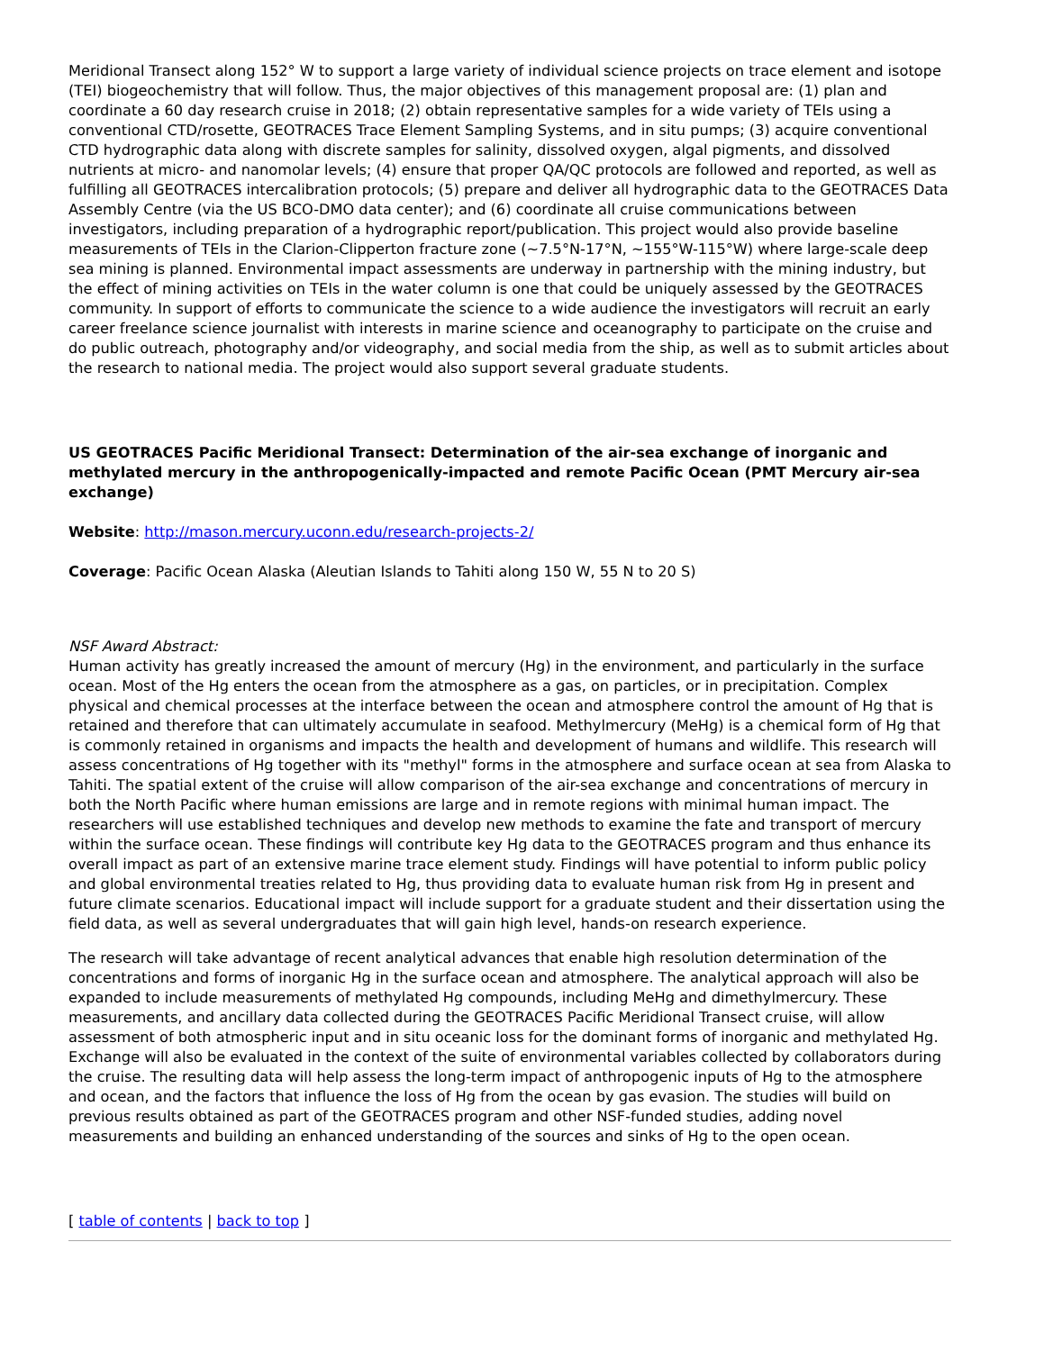Meridional Transect along 152° W to support a large variety of individual science projects on trace element and isotope (TEI) biogeochemistry that will follow. Thus, the major objectives of this management proposal are: (1) plan and coordinate a 60 day research cruise in 2018; (2) obtain representative samples for a wide variety of TEIs using a conventional CTD/rosette, GEOTRACES Trace Element Sampling Systems, and in situ pumps; (3) acquire conventional CTD hydrographic data along with discrete samples for salinity, dissolved oxygen, algal pigments, and dissolved nutrients at micro- and nanomolar levels; (4) ensure that proper QA/QC protocols are followed and reported, as well as fulfilling all GEOTRACES intercalibration protocols; (5) prepare and deliver all hydrographic data to the GEOTRACES Data Assembly Centre (via the US BCO-DMO data center); and (6) coordinate all cruise communications between investigators, including preparation of a hydrographic report/publication. This project would also provide baseline measurements of TEIs in the Clarion-Clipperton fracture zone (~7.5°N-17°N, ~155°W-115°W) where large-scale deep sea mining is planned. Environmental impact assessments are underway in partnership with the mining industry, but the effect of mining activities on TEIs in the water column is one that could be uniquely assessed by the GEOTRACES community. In support of efforts to communicate the science to a wide audience the investigators will recruit an early career freelance science journalist with interests in marine science and oceanography to participate on the cruise and do public outreach, photography and/or videography, and social media from the ship, as well as to submit articles about the research to national media. The project would also support several graduate students.
US GEOTRACES Pacific Meridional Transect: Determination of the air-sea exchange of inorganic and methylated mercury in the anthropogenically-impacted and remote Pacific Ocean (PMT Mercury air-sea exchange)
Website: http://mason.mercury.uconn.edu/research-projects-2/
Coverage: Pacific Ocean Alaska (Aleutian Islands to Tahiti along 150 W, 55 N to 20 S)
NSF Award Abstract:
Human activity has greatly increased the amount of mercury (Hg) in the environment, and particularly in the surface ocean. Most of the Hg enters the ocean from the atmosphere as a gas, on particles, or in precipitation. Complex physical and chemical processes at the interface between the ocean and atmosphere control the amount of Hg that is retained and therefore that can ultimately accumulate in seafood. Methylmercury (MeHg) is a chemical form of Hg that is commonly retained in organisms and impacts the health and development of humans and wildlife. This research will assess concentrations of Hg together with its "methyl" forms in the atmosphere and surface ocean at sea from Alaska to Tahiti. The spatial extent of the cruise will allow comparison of the air-sea exchange and concentrations of mercury in both the North Pacific where human emissions are large and in remote regions with minimal human impact. The researchers will use established techniques and develop new methods to examine the fate and transport of mercury within the surface ocean. These findings will contribute key Hg data to the GEOTRACES program and thus enhance its overall impact as part of an extensive marine trace element study. Findings will have potential to inform public policy and global environmental treaties related to Hg, thus providing data to evaluate human risk from Hg in present and future climate scenarios. Educational impact will include support for a graduate student and their dissertation using the field data, as well as several undergraduates that will gain high level, hands-on research experience.
The research will take advantage of recent analytical advances that enable high resolution determination of the concentrations and forms of inorganic Hg in the surface ocean and atmosphere. The analytical approach will also be expanded to include measurements of methylated Hg compounds, including MeHg and dimethylmercury. These measurements, and ancillary data collected during the GEOTRACES Pacific Meridional Transect cruise, will allow assessment of both atmospheric input and in situ oceanic loss for the dominant forms of inorganic and methylated Hg. Exchange will also be evaluated in the context of the suite of environmental variables collected by collaborators during the cruise. The resulting data will help assess the long-term impact of anthropogenic inputs of Hg to the atmosphere and ocean, and the factors that influence the loss of Hg from the ocean by gas evasion. The studies will build on previous results obtained as part of the GEOTRACES program and other NSF-funded studies, adding novel measurements and building an enhanced understanding of the sources and sinks of Hg to the open ocean.
[ table of contents | back to top ]